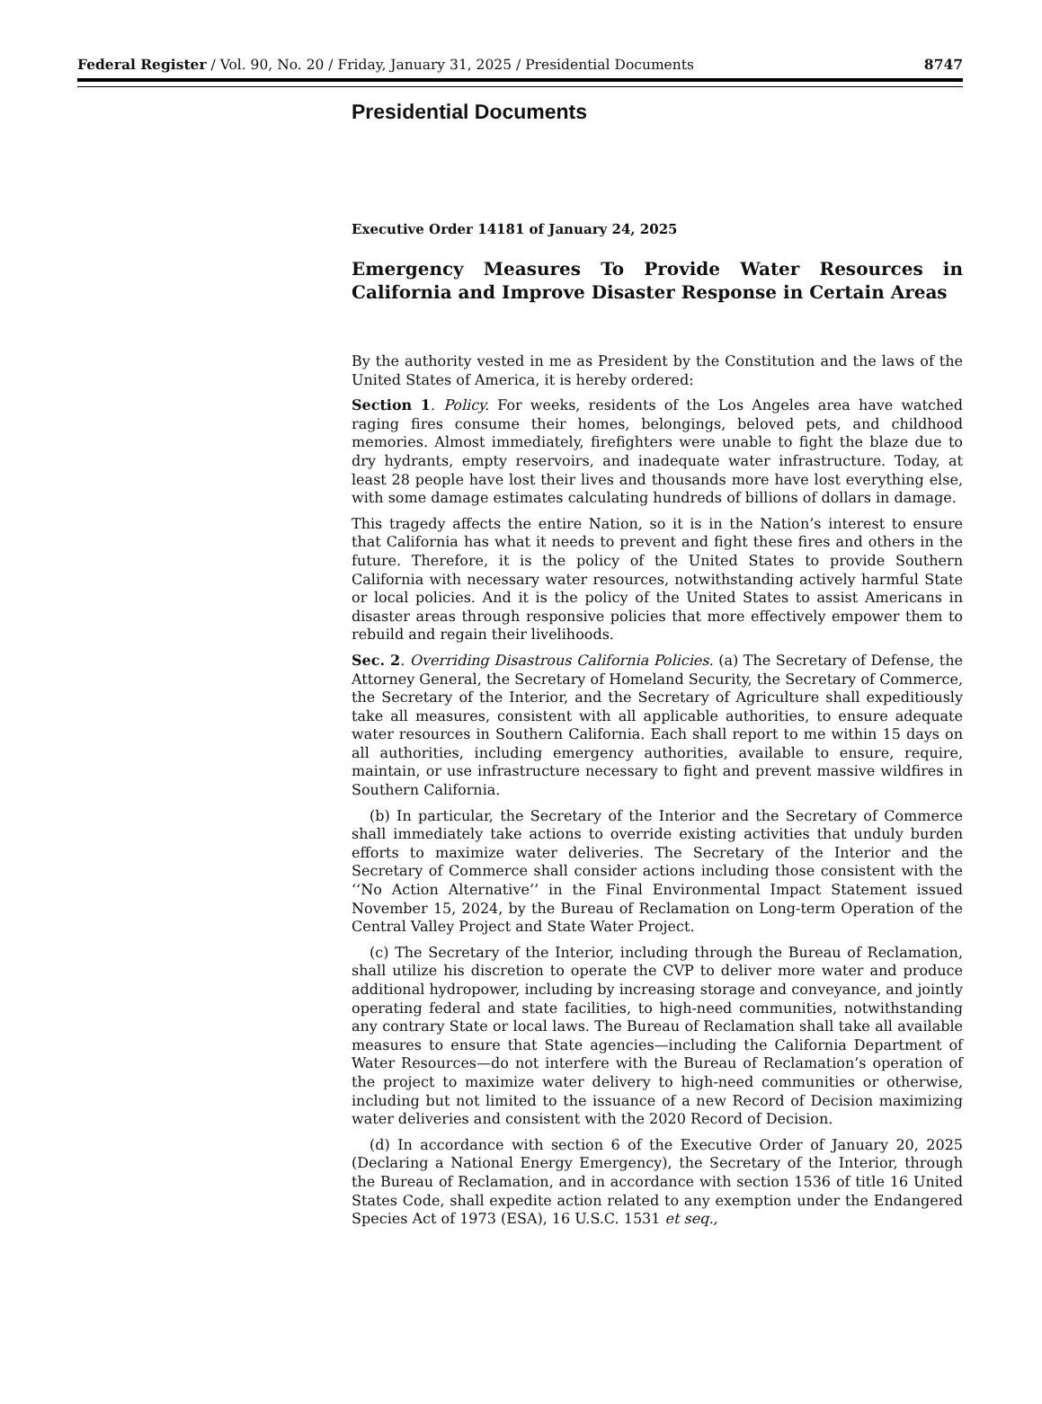Federal Register / Vol. 90, No. 20 / Friday, January 31, 2025 / Presidential Documents 8747
Presidential Documents
Executive Order 14181 of January 24, 2025
Emergency Measures To Provide Water Resources in California and Improve Disaster Response in Certain Areas
By the authority vested in me as President by the Constitution and the laws of the United States of America, it is hereby ordered:
Section 1. Policy. For weeks, residents of the Los Angeles area have watched raging fires consume their homes, belongings, beloved pets, and childhood memories. Almost immediately, firefighters were unable to fight the blaze due to dry hydrants, empty reservoirs, and inadequate water infrastructure. Today, at least 28 people have lost their lives and thousands more have lost everything else, with some damage estimates calculating hundreds of billions of dollars in damage.
This tragedy affects the entire Nation, so it is in the Nation’s interest to ensure that California has what it needs to prevent and fight these fires and others in the future. Therefore, it is the policy of the United States to provide Southern California with necessary water resources, notwithstanding actively harmful State or local policies. And it is the policy of the United States to assist Americans in disaster areas through responsive policies that more effectively empower them to rebuild and regain their livelihoods.
Sec. 2. Overriding Disastrous California Policies. (a) The Secretary of Defense, the Attorney General, the Secretary of Homeland Security, the Secretary of Commerce, the Secretary of the Interior, and the Secretary of Agriculture shall expeditiously take all measures, consistent with all applicable authorities, to ensure adequate water resources in Southern California. Each shall report to me within 15 days on all authorities, including emergency authorities, available to ensure, require, maintain, or use infrastructure necessary to fight and prevent massive wildfires in Southern California.
(b) In particular, the Secretary of the Interior and the Secretary of Commerce shall immediately take actions to override existing activities that unduly burden efforts to maximize water deliveries. The Secretary of the Interior and the Secretary of Commerce shall consider actions including those consistent with the ‘‘No Action Alternative’’ in the Final Environmental Impact Statement issued November 15, 2024, by the Bureau of Reclamation on Long-term Operation of the Central Valley Project and State Water Project.
(c) The Secretary of the Interior, including through the Bureau of Reclamation, shall utilize his discretion to operate the CVP to deliver more water and produce additional hydropower, including by increasing storage and conveyance, and jointly operating federal and state facilities, to high-need communities, notwithstanding any contrary State or local laws. The Bureau of Reclamation shall take all available measures to ensure that State agencies—including the California Department of Water Resources—do not interfere with the Bureau of Reclamation’s operation of the project to maximize water delivery to high-need communities or otherwise, including but not limited to the issuance of a new Record of Decision maximizing water deliveries and consistent with the 2020 Record of Decision.
(d) In accordance with section 6 of the Executive Order of January 20, 2025 (Declaring a National Energy Emergency), the Secretary of the Interior, through the Bureau of Reclamation, and in accordance with section 1536 of title 16 United States Code, shall expedite action related to any exemption under the Endangered Species Act of 1973 (ESA), 16 U.S.C. 1531 et seq.,